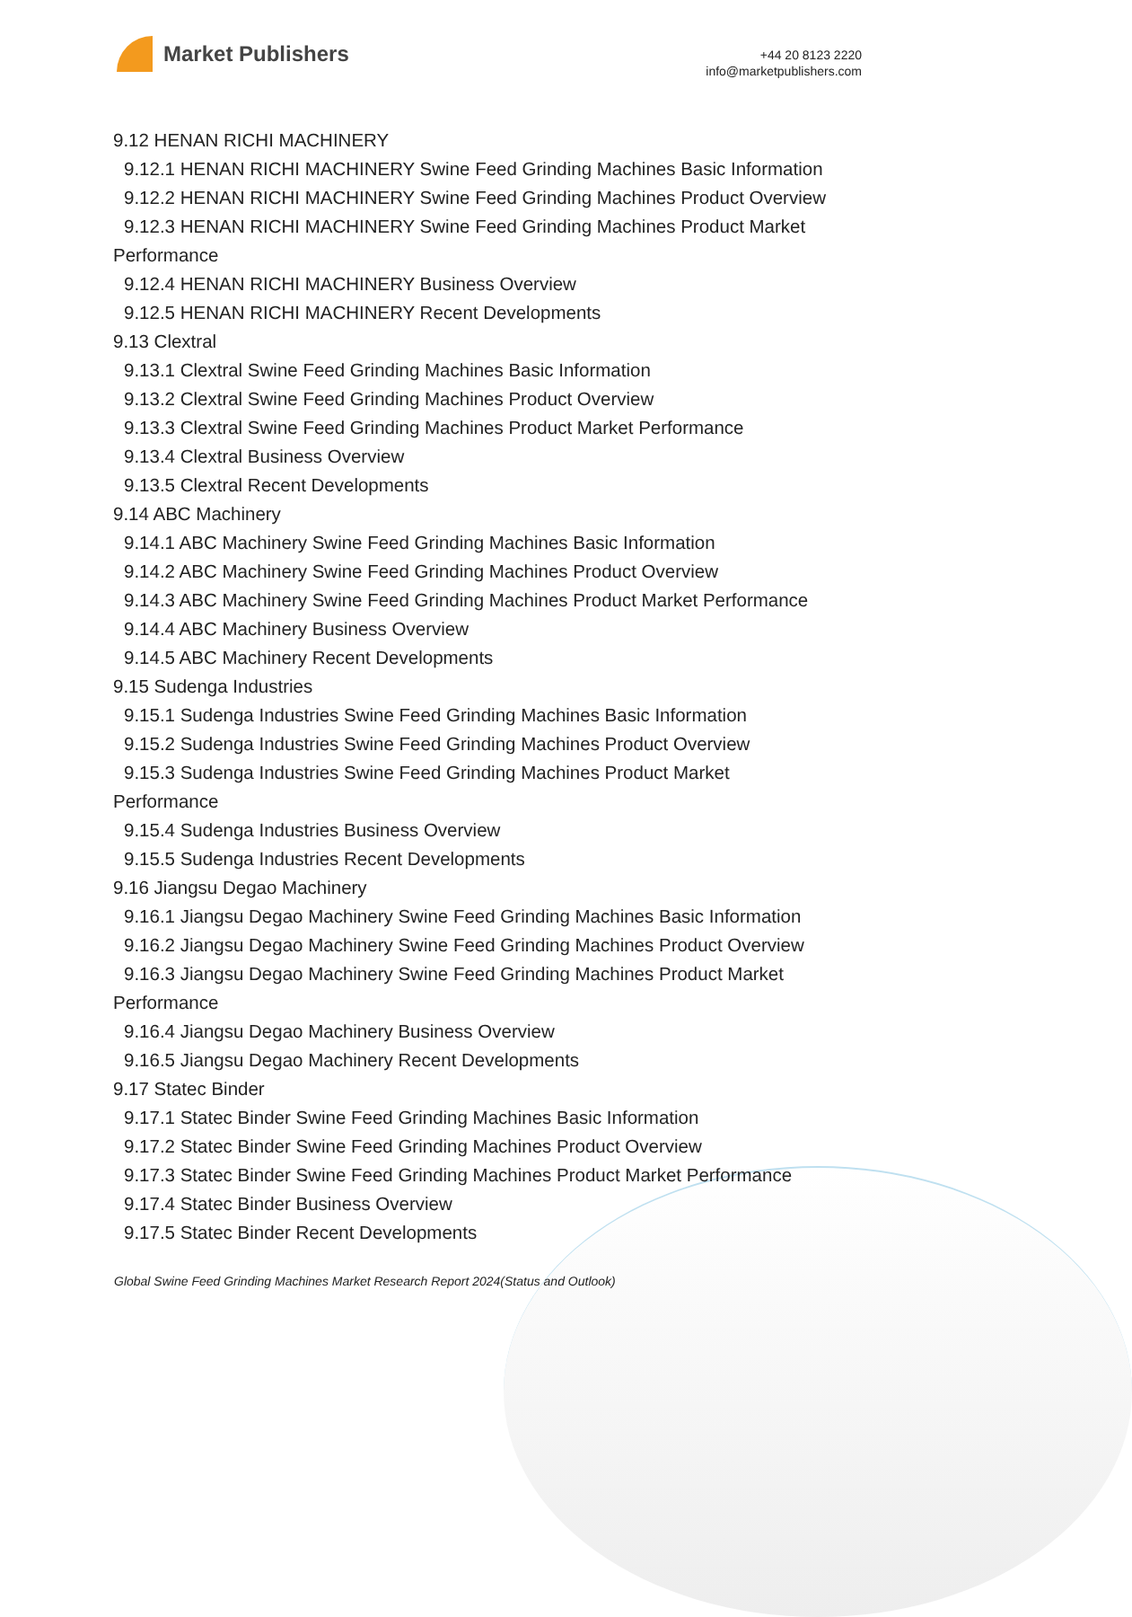Market Publishers
+44 20 8123 2220
info@marketpublishers.com
9.12 HENAN RICHI MACHINERY
9.12.1 HENAN RICHI MACHINERY Swine Feed Grinding Machines Basic Information
9.12.2 HENAN RICHI MACHINERY Swine Feed Grinding Machines Product Overview
9.12.3 HENAN RICHI MACHINERY Swine Feed Grinding Machines Product Market
Performance
9.12.4 HENAN RICHI MACHINERY Business Overview
9.12.5 HENAN RICHI MACHINERY Recent Developments
9.13 Clextral
9.13.1 Clextral Swine Feed Grinding Machines Basic Information
9.13.2 Clextral Swine Feed Grinding Machines Product Overview
9.13.3 Clextral Swine Feed Grinding Machines Product Market Performance
9.13.4 Clextral Business Overview
9.13.5 Clextral Recent Developments
9.14 ABC Machinery
9.14.1 ABC Machinery Swine Feed Grinding Machines Basic Information
9.14.2 ABC Machinery Swine Feed Grinding Machines Product Overview
9.14.3 ABC Machinery Swine Feed Grinding Machines Product Market Performance
9.14.4 ABC Machinery Business Overview
9.14.5 ABC Machinery Recent Developments
9.15 Sudenga Industries
9.15.1 Sudenga Industries Swine Feed Grinding Machines Basic Information
9.15.2 Sudenga Industries Swine Feed Grinding Machines Product Overview
9.15.3 Sudenga Industries Swine Feed Grinding Machines Product Market
Performance
9.15.4 Sudenga Industries Business Overview
9.15.5 Sudenga Industries Recent Developments
9.16 Jiangsu Degao Machinery
9.16.1 Jiangsu Degao Machinery Swine Feed Grinding Machines Basic Information
9.16.2 Jiangsu Degao Machinery Swine Feed Grinding Machines Product Overview
9.16.3 Jiangsu Degao Machinery Swine Feed Grinding Machines Product Market
Performance
9.16.4 Jiangsu Degao Machinery Business Overview
9.16.5 Jiangsu Degao Machinery Recent Developments
9.17 Statec Binder
9.17.1 Statec Binder Swine Feed Grinding Machines Basic Information
9.17.2 Statec Binder Swine Feed Grinding Machines Product Overview
9.17.3 Statec Binder Swine Feed Grinding Machines Product Market Performance
9.17.4 Statec Binder Business Overview
9.17.5 Statec Binder Recent Developments
Global Swine Feed Grinding Machines Market Research Report 2024(Status and Outlook)